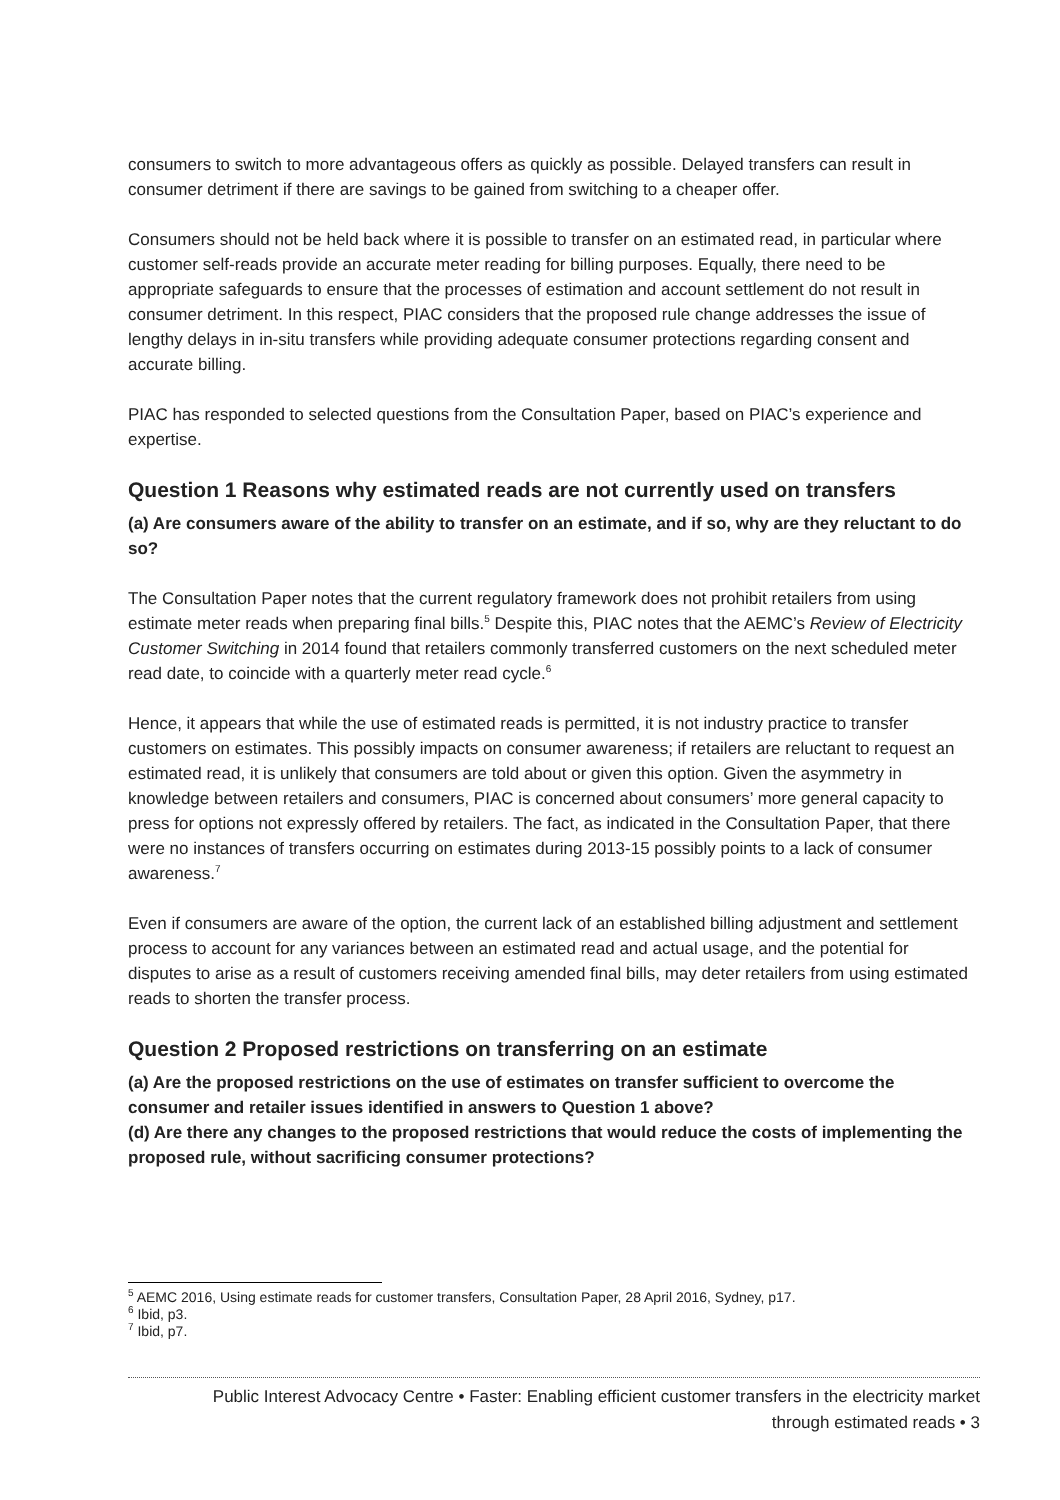consumers to switch to more advantageous offers as quickly as possible. Delayed transfers can result in consumer detriment if there are savings to be gained from switching to a cheaper offer.
Consumers should not be held back where it is possible to transfer on an estimated read, in particular where customer self-reads provide an accurate meter reading for billing purposes. Equally, there need to be appropriate safeguards to ensure that the processes of estimation and account settlement do not result in consumer detriment. In this respect, PIAC considers that the proposed rule change addresses the issue of lengthy delays in in-situ transfers while providing adequate consumer protections regarding consent and accurate billing.
PIAC has responded to selected questions from the Consultation Paper, based on PIAC’s experience and expertise.
Question 1 Reasons why estimated reads are not currently used on transfers
(a) Are consumers aware of the ability to transfer on an estimate, and if so, why are they reluctant to do so?
The Consultation Paper notes that the current regulatory framework does not prohibit retailers from using estimate meter reads when preparing final bills.<sup>5</sup> Despite this, PIAC notes that the AEMC’s Review of Electricity Customer Switching in 2014 found that retailers commonly transferred customers on the next scheduled meter read date, to coincide with a quarterly meter read cycle.<sup>6</sup>
Hence, it appears that while the use of estimated reads is permitted, it is not industry practice to transfer customers on estimates. This possibly impacts on consumer awareness; if retailers are reluctant to request an estimated read, it is unlikely that consumers are told about or given this option. Given the asymmetry in knowledge between retailers and consumers, PIAC is concerned about consumers’ more general capacity to press for options not expressly offered by retailers. The fact, as indicated in the Consultation Paper, that there were no instances of transfers occurring on estimates during 2013-15 possibly points to a lack of consumer awareness.<sup>7</sup>
Even if consumers are aware of the option, the current lack of an established billing adjustment and settlement process to account for any variances between an estimated read and actual usage, and the potential for disputes to arise as a result of customers receiving amended final bills, may deter retailers from using estimated reads to shorten the transfer process.
Question 2 Proposed restrictions on transferring on an estimate
(a) Are the proposed restrictions on the use of estimates on transfer sufficient to overcome the consumer and retailer issues identified in answers to Question 1 above?
(d) Are there any changes to the proposed restrictions that would reduce the costs of implementing the proposed rule, without sacrificing consumer protections?
<sup>5</sup> AEMC 2016, Using estimate reads for customer transfers, Consultation Paper, 28 April 2016, Sydney, p17.
<sup>6</sup> Ibid, p3.
<sup>7</sup> Ibid, p7.
Public Interest Advocacy Centre • Faster: Enabling efficient customer transfers in the electricity market
through estimated reads • 3